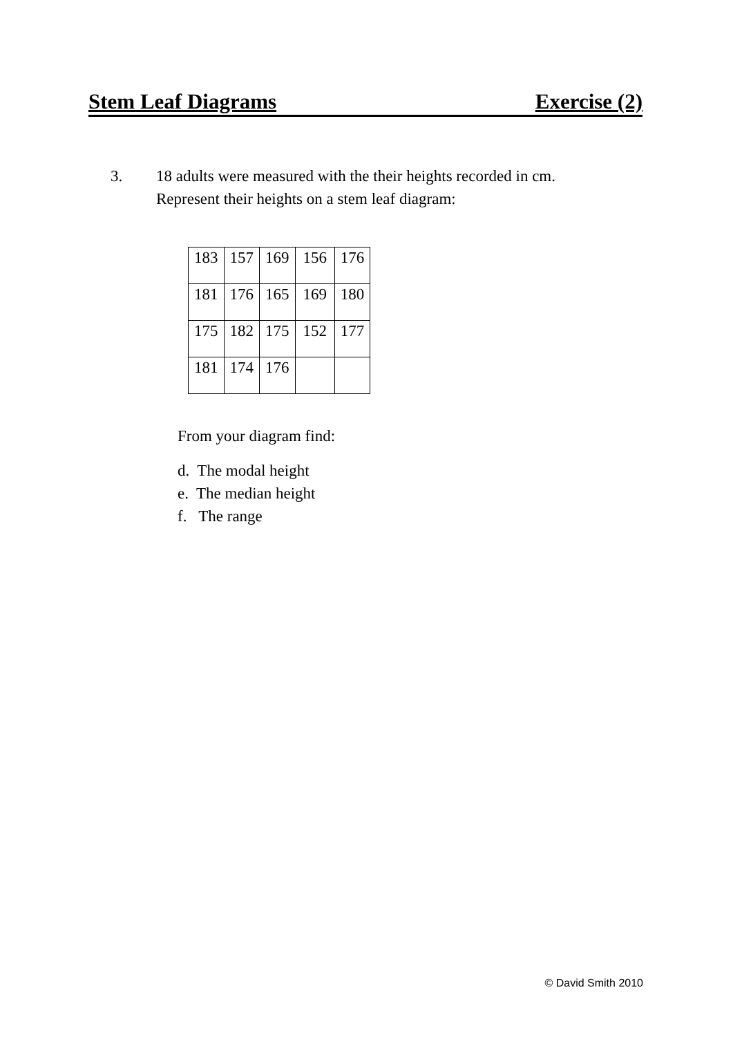Stem Leaf Diagrams Exercise (2)
3. 18 adults were measured with the their heights recorded in cm.
Represent their heights on a stem leaf diagram:
| 183 | 157 | 169 | 156 | 176 |
| 181 | 176 | 165 | 169 | 180 |
| 175 | 182 | 175 | 152 | 177 |
| 181 | 174 | 176 | | |
From your diagram find:
d. The modal height
e. The median height
f. The range
© David Smith 2010